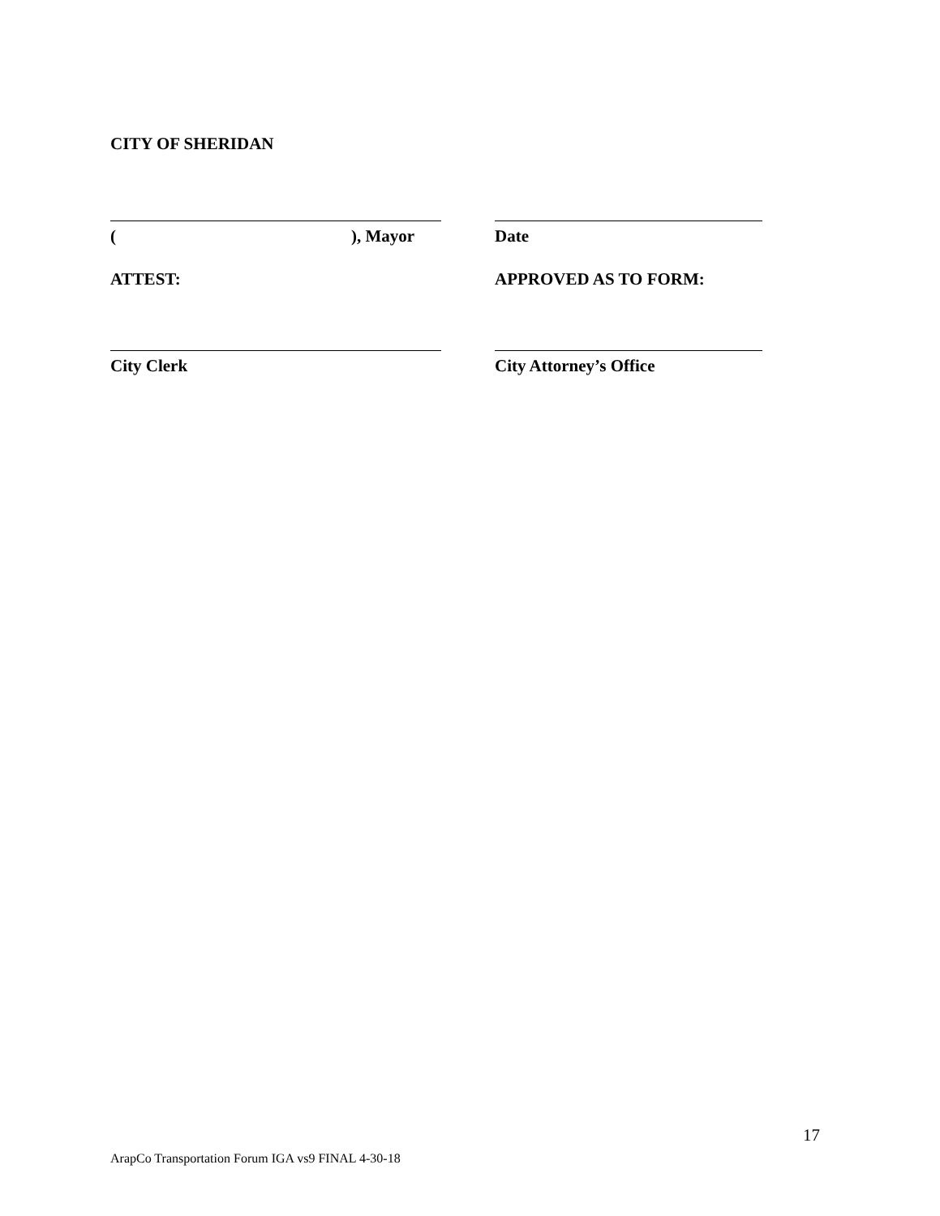CITY OF SHERIDAN
( ), Mayor Date
ATTEST: APPROVED AS TO FORM:
City Clerk City Attorney’s Office
17
ArapCo Transportation Forum IGA vs9 FINAL 4-30-18